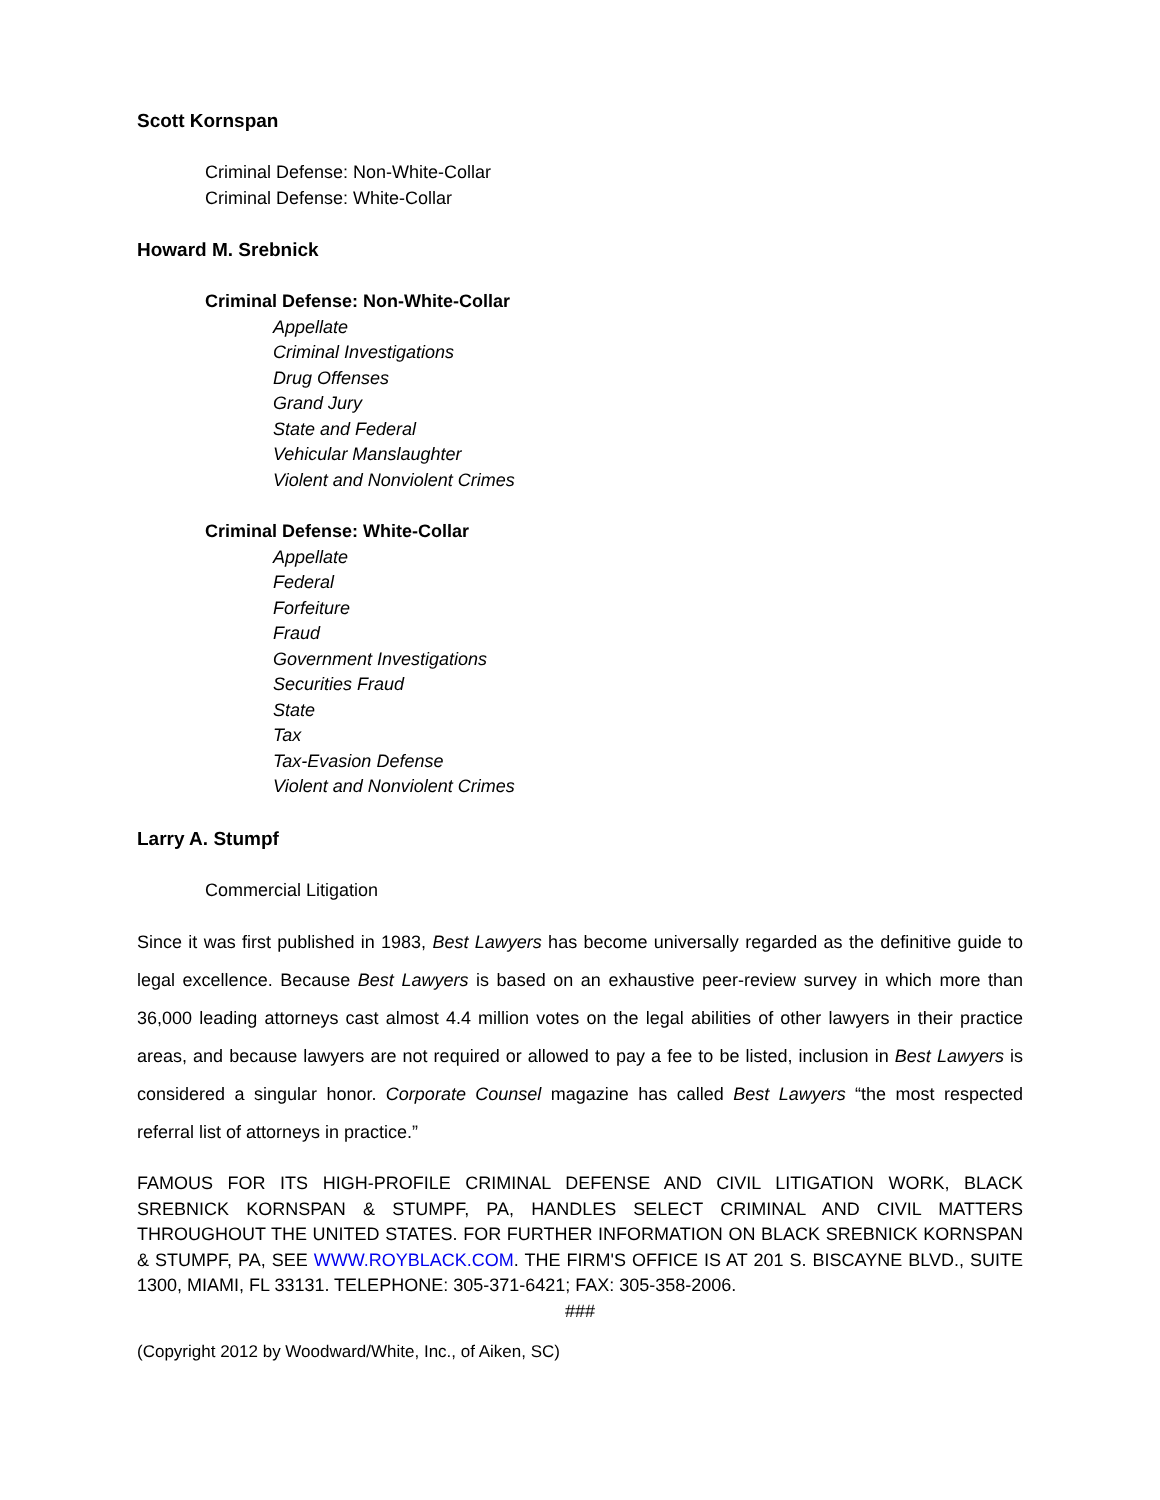Scott Kornspan
Criminal Defense: Non-White-Collar
Criminal Defense: White-Collar
Howard M. Srebnick
Criminal Defense: Non-White-Collar
Appellate
Criminal Investigations
Drug Offenses
Grand Jury
State and Federal
Vehicular Manslaughter
Violent and Nonviolent Crimes
Criminal Defense: White-Collar
Appellate
Federal
Forfeiture
Fraud
Government Investigations
Securities Fraud
State
Tax
Tax-Evasion Defense
Violent and Nonviolent Crimes
Larry A. Stumpf
Commercial Litigation
Since it was first published in 1983, Best Lawyers has become universally regarded as the definitive guide to legal excellence. Because Best Lawyers is based on an exhaustive peer-review survey in which more than 36,000 leading attorneys cast almost 4.4 million votes on the legal abilities of other lawyers in their practice areas, and because lawyers are not required or allowed to pay a fee to be listed, inclusion in Best Lawyers is considered a singular honor. Corporate Counsel magazine has called Best Lawyers “the most respected referral list of attorneys in practice.”
FAMOUS FOR ITS HIGH-PROFILE CRIMINAL DEFENSE AND CIVIL LITIGATION WORK, BLACK SREBNICK KORNSPAN & STUMPF, PA, HANDLES SELECT CRIMINAL AND CIVIL MATTERS THROUGHOUT THE UNITED STATES. FOR FURTHER INFORMATION ON BLACK SREBNICK KORNSPAN & STUMPF, PA, SEE WWW.ROYBLACK.COM. THE FIRM'S OFFICE IS AT 201 S. BISCAYNE BLVD., SUITE 1300, MIAMI, FL 33131. TELEPHONE: 305-371-6421; FAX: 305-358-2006.
###
(Copyright 2012 by Woodward/White, Inc., of Aiken, SC)